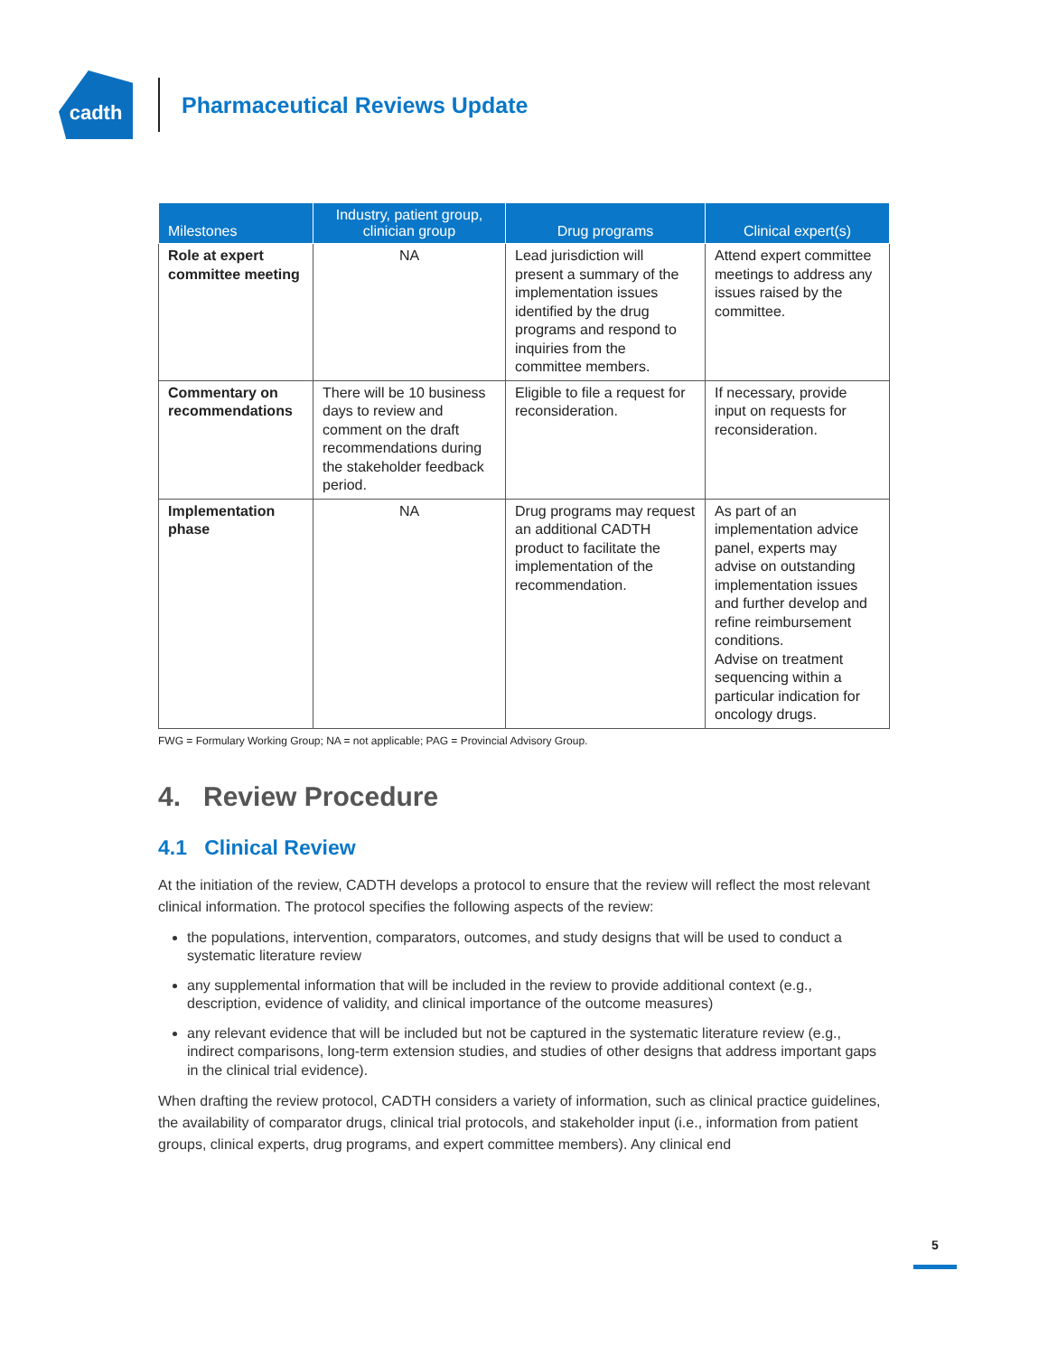cadth
Pharmaceutical Reviews Update
| Milestones | Industry, patient group, clinician group | Drug programs | Clinical expert(s) |
| --- | --- | --- | --- |
| Role at expert committee meeting | NA | Lead jurisdiction will present a summary of the implementation issues identified by the drug programs and respond to inquiries from the committee members. | Attend expert committee meetings to address any issues raised by the committee. |
| Commentary on recommendations | There will be 10 business days to review and comment on the draft recommendations during the stakeholder feedback period. | Eligible to file a request for reconsideration. | If necessary, provide input on requests for reconsideration. |
| Implementation phase | NA | Drug programs may request an additional CADTH product to facilitate the implementation of the recommendation. | As part of an implementation advice panel, experts may advise on outstanding implementation issues and further develop and refine reimbursement conditions. Advise on treatment sequencing within a particular indication for oncology drugs. |
FWG = Formulary Working Group; NA = not applicable; PAG = Provincial Advisory Group.
4. Review Procedure
4.1 Clinical Review
At the initiation of the review, CADTH develops a protocol to ensure that the review will reflect the most relevant clinical information. The protocol specifies the following aspects of the review:
the populations, intervention, comparators, outcomes, and study designs that will be used to conduct a systematic literature review
any supplemental information that will be included in the review to provide additional context (e.g., description, evidence of validity, and clinical importance of the outcome measures)
any relevant evidence that will be included but not be captured in the systematic literature review (e.g., indirect comparisons, long-term extension studies, and studies of other designs that address important gaps in the clinical trial evidence).
When drafting the review protocol, CADTH considers a variety of information, such as clinical practice guidelines, the availability of comparator drugs, clinical trial protocols, and stakeholder input (i.e., information from patient groups, clinical experts, drug programs, and expert committee members). Any clinical end
5